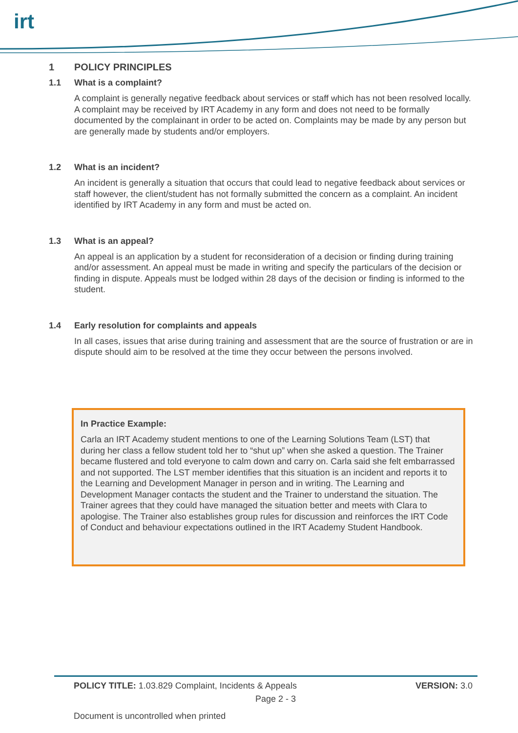irt
1 POLICY PRINCIPLES
1.1 What is a complaint?
A complaint is generally negative feedback about services or staff which has not been resolved locally. A complaint may be received by IRT Academy in any form and does not need to be formally documented by the complainant in order to be acted on. Complaints may be made by any person but are generally made by students and/or employers.
1.2 What is an incident?
An incident is generally a situation that occurs that could lead to negative feedback about services or staff however, the client/student has not formally submitted the concern as a complaint. An incident identified by IRT Academy in any form and must be acted on.
1.3 What is an appeal?
An appeal is an application by a student for reconsideration of a decision or finding during training and/or assessment. An appeal must be made in writing and specify the particulars of the decision or finding in dispute. Appeals must be lodged within 28 days of the decision or finding is informed to the student.
1.4 Early resolution for complaints and appeals
In all cases, issues that arise during training and assessment that are the source of frustration or are in dispute should aim to be resolved at the time they occur between the persons involved.
In Practice Example:
Carla an IRT Academy student mentions to one of the Learning Solutions Team (LST) that during her class a fellow student told her to “shut up” when she asked a question. The Trainer became flustered and told everyone to calm down and carry on. Carla said she felt embarrassed and not supported. The LST member identifies that this situation is an incident and reports it to the Learning and Development Manager in person and in writing. The Learning and Development Manager contacts the student and the Trainer to understand the situation. The Trainer agrees that they could have managed the situation better and meets with Clara to apologise. The Trainer also establishes group rules for discussion and reinforces the IRT Code of Conduct and behaviour expectations outlined in the IRT Academy Student Handbook.
POLICY TITLE: 1.03.829 Complaint, Incidents & Appeals VERSION: 3.0
Page 2 - 3
Document is uncontrolled when printed